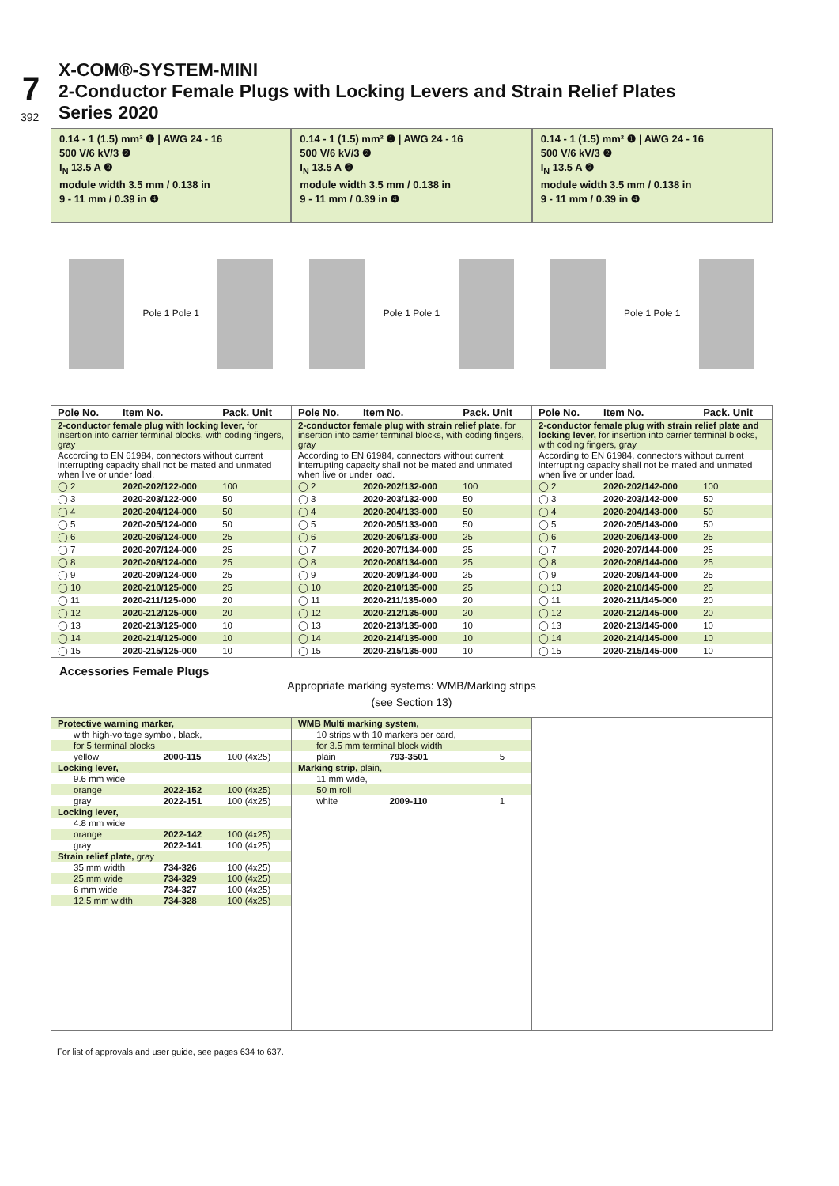7
392
X-COM®-SYSTEM-MINI
2-Conductor Female Plugs with Locking Levers and Strain Relief Plates
Series 2020
0.14 - 1 (1.5) mm² ❶ | AWG 24 - 16
500 V/6 kV/3 ❷
I<sub>N</sub> 13.5 A ❸
module width 3.5 mm / 0.138 in
9 - 11 mm / 0.39 in ❹
0.14 - 1 (1.5) mm² ❶ | AWG 24 - 16
500 V/6 kV/3 ❷
I<sub>N</sub> 13.5 A ❸
module width 3.5 mm / 0.138 in
9 - 11 mm / 0.39 in ❹
0.14 - 1 (1.5) mm² ❶ | AWG 24 - 16
500 V/6 kV/3 ❷
I<sub>N</sub> 13.5 A ❸
module width 3.5 mm / 0.138 in
9 - 11 mm / 0.39 in ❹
Pole 1 Pole 1 Pole 1 Pole 1 Pole 1 Pole 1
| Pole No. | Item No. | Pack. Unit |
| --- | --- | --- |
| 2-conductor female plug with locking lever, for insertion into carrier terminal blocks, with coding fingers, gray | | |
| According to EN 61984, connectors without current interrupting capacity shall not be mated and unmated when live or under load. | | |
| ◯ 2 | 2020-202/122-000 | 100 |
| ◯ 3 | 2020-203/122-000 | 50 |
| ◯ 4 | 2020-204/124-000 | 50 |
| ◯ 5 | 2020-205/124-000 | 50 |
| ◯ 6 | 2020-206/124-000 | 25 |
| ◯ 7 | 2020-207/124-000 | 25 |
| ◯ 8 | 2020-208/124-000 | 25 |
| ◯ 9 | 2020-209/124-000 | 25 |
| ◯ 10 | 2020-210/125-000 | 25 |
| ◯ 11 | 2020-211/125-000 | 20 |
| ◯ 12 | 2020-212/125-000 | 20 |
| ◯ 13 | 2020-213/125-000 | 10 |
| ◯ 14 | 2020-214/125-000 | 10 |
| ◯ 15 | 2020-215/125-000 | 10 |
| Pole No. | Item No. | Pack. Unit |
| --- | --- | --- |
| 2-conductor female plug with strain relief plate, for insertion into carrier terminal blocks, with coding fingers, gray | | |
| According to EN 61984, connectors without current interrupting capacity shall not be mated and unmated when live or under load. | | |
| ◯ 2 | 2020-202/132-000 | 100 |
| ◯ 3 | 2020-203/132-000 | 50 |
| ◯ 4 | 2020-204/133-000 | 50 |
| ◯ 5 | 2020-205/133-000 | 50 |
| ◯ 6 | 2020-206/133-000 | 25 |
| ◯ 7 | 2020-207/134-000 | 25 |
| ◯ 8 | 2020-208/134-000 | 25 |
| ◯ 9 | 2020-209/134-000 | 25 |
| ◯ 10 | 2020-210/135-000 | 25 |
| ◯ 11 | 2020-211/135-000 | 20 |
| ◯ 12 | 2020-212/135-000 | 20 |
| ◯ 13 | 2020-213/135-000 | 10 |
| ◯ 14 | 2020-214/135-000 | 10 |
| ◯ 15 | 2020-215/135-000 | 10 |
| Pole No. | Item No. | Pack. Unit |
| --- | --- | --- |
| 2-conductor female plug with strain relief plate and locking lever, for insertion into carrier terminal blocks, with coding fingers, gray | | |
| According to EN 61984, connectors without current interrupting capacity shall not be mated and unmated when live or under load. | | |
| ◯ 2 | 2020-202/142-000 | 100 |
| ◯ 3 | 2020-203/142-000 | 50 |
| ◯ 4 | 2020-204/143-000 | 50 |
| ◯ 5 | 2020-205/143-000 | 50 |
| ◯ 6 | 2020-206/143-000 | 25 |
| ◯ 7 | 2020-207/144-000 | 25 |
| ◯ 8 | 2020-208/144-000 | 25 |
| ◯ 9 | 2020-209/144-000 | 25 |
| ◯ 10 | 2020-210/145-000 | 25 |
| ◯ 11 | 2020-211/145-000 | 20 |
| ◯ 12 | 2020-212/145-000 | 20 |
| ◯ 13 | 2020-213/145-000 | 10 |
| ◯ 14 | 2020-214/145-000 | 10 |
| ◯ 15 | 2020-215/145-000 | 10 |
Accessories Female Plugs
Appropriate marking systems: WMB/Marking strips
(see Section 13)
| Protective warning marker, | | | |
| | with high-voltage symbol, black, | | |
| | for 5 terminal blocks | | |
| | yellow | 2000-115 | 100 (4x25) |
| Locking lever, | | | |
| | 9.6 mm wide | | |
| | orange | 2022-152 | 100 (4x25) |
| | gray | 2022-151 | 100 (4x25) |
| Locking lever, | | | |
| | 4.8 mm wide | | |
| | orange | 2022-142 | 100 (4x25) |
| | gray | 2022-141 | 100 (4x25) |
| Strain relief plate, gray | | | |
| | 35 mm width | 734-326 | 100 (4x25) |
| | 25 mm wide | 734-329 | 100 (4x25) |
| | 6 mm wide | 734-327 | 100 (4x25) |
| | 12.5 mm width | 734-328 | 100 (4x25) |
| WMB Multi marking system, | | | |
| | 10 strips with 10 markers per card, | | |
| | for 3.5 mm terminal block width | | |
| | plain | 793-3501 | 5 |
| Marking strip, plain, | | | |
| | 11 mm wide, | | |
| | 50 m roll | | |
| | white | 2009-110 | 1 |
For list of approvals and user guide, see pages 634 to 637.